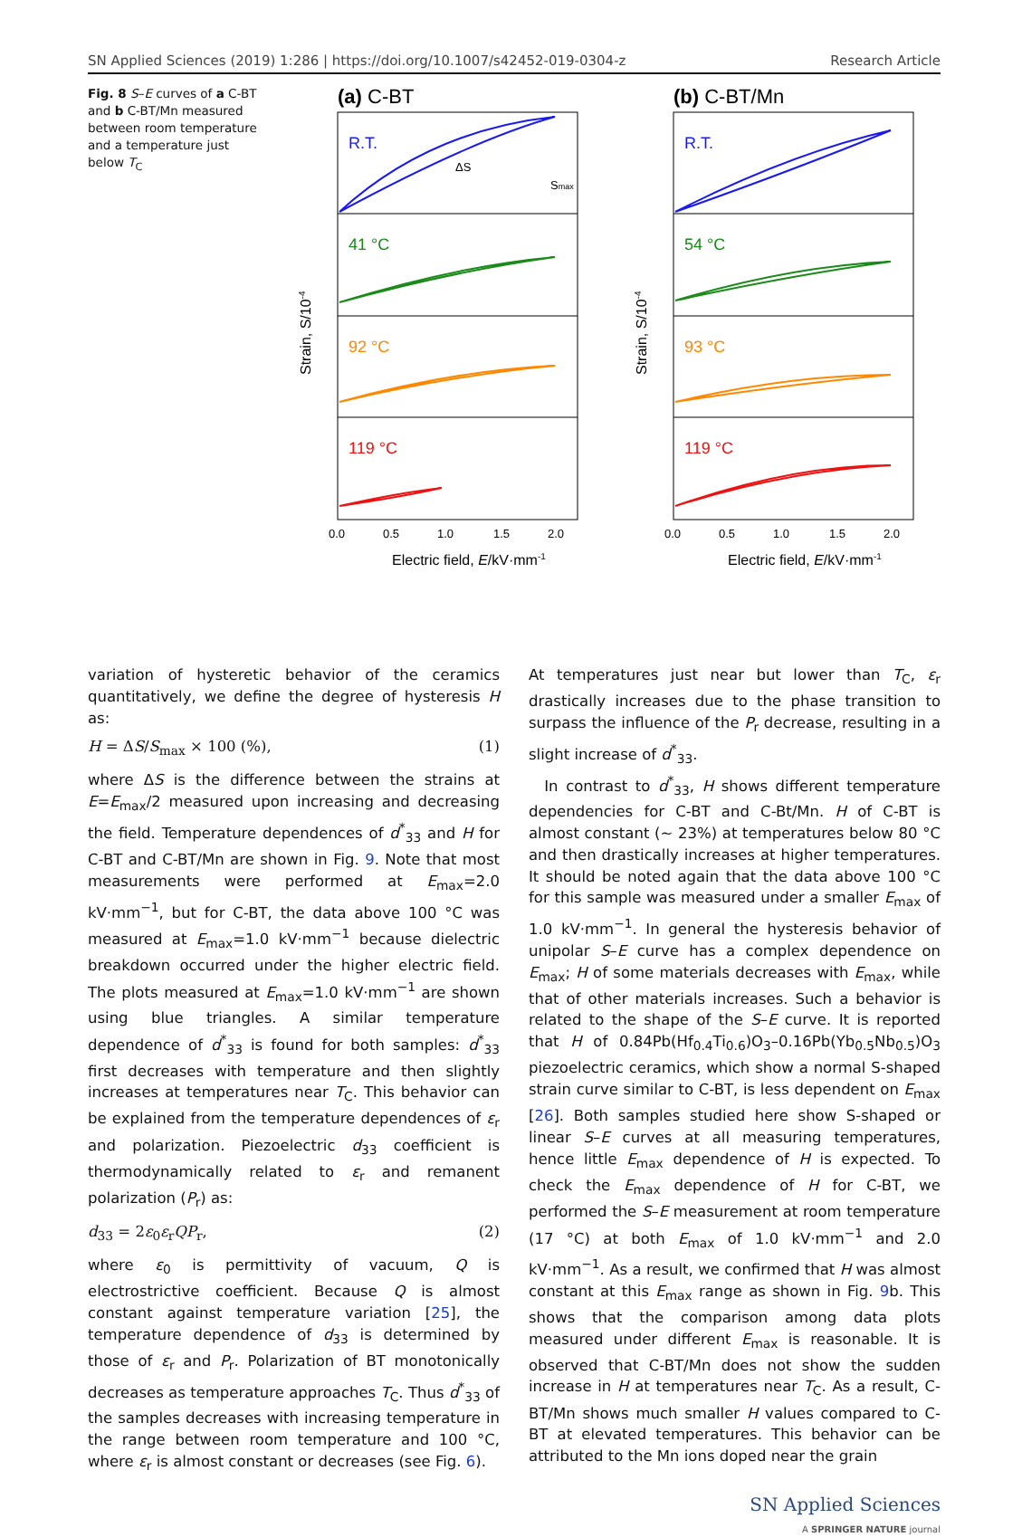SN Applied Sciences (2019) 1:286 | https://doi.org/10.1007/s42452-019-0304-z Research Article
Fig. 8 S–E curves of a C-BT and b C-BT/Mn measured between room temperature and a temperature just below T<sub>C</sub>
(a) C-BT
R.T.
41 °C
92 °C
119 °C
ΔS
Smax
0.0
0.5
1.0
1.5
2.0
Electric field, E/kV·mm-1
Strain, S/10-4
(b) C-BT/Mn
R.T.
54 °C
93 °C
119 °C
0.0
0.5
1.0
1.5
2.0
Electric field, E/kV·mm-1
Strain, S/10-4
variation of hysteretic behavior of the ceramics quantitatively, we define the degree of hysteresis H as:
H = ΔS/S<sub>max</sub> × 100 (%), (1)
where ΔS is the difference between the strains at E=E<sub>max</sub>/2 measured upon increasing and decreasing the field. Temperature dependences of d<sup>*</sup><sub>33</sub> and H for C-BT and C-BT/Mn are shown in Fig. 9. Note that most measurements were performed at E<sub>max</sub>=2.0 kV·mm<sup>−1</sup>, but for C-BT, the data above 100 °C was measured at E<sub>max</sub>=1.0 kV·mm<sup>−1</sup> because dielectric breakdown occurred under the higher electric field. The plots measured at E<sub>max</sub>=1.0 kV·mm<sup>−1</sup> are shown using blue triangles. A similar temperature dependence of d<sup>*</sup><sub>33</sub> is found for both samples: d<sup>*</sup><sub>33</sub> first decreases with temperature and then slightly increases at temperatures near T<sub>C</sub>. This behavior can be explained from the temperature dependences of ε<sub>r</sub> and polarization. Piezoelectric d<sub>33</sub> coefficient is thermodynamically related to ε<sub>r</sub> and remanent polarization (P<sub>r</sub>) as:
d<sub>33</sub> = 2ε<sub>0</sub>ε<sub>r</sub>QP<sub>r</sub>, (2)
where ε<sub>0</sub> is permittivity of vacuum, Q is electrostrictive coefficient. Because Q is almost constant against temperature variation [25], the temperature dependence of d<sub>33</sub> is determined by those of ε<sub>r</sub> and P<sub>r</sub>. Polarization of BT monotonically decreases as temperature approaches T<sub>C</sub>. Thus d<sup>*</sup><sub>33</sub> of the samples decreases with increasing temperature in the range between room temperature and 100 °C, where ε<sub>r</sub> is almost constant or decreases (see Fig. 6).
At temperatures just near but lower than T<sub>C</sub>, ε<sub>r</sub> drastically increases due to the phase transition to surpass the influence of the P<sub>r</sub> decrease, resulting in a slight increase of d<sup>*</sup><sub>33</sub>.
In contrast to d<sup>*</sup><sub>33</sub>, H shows different temperature dependencies for C-BT and C-Bt/Mn. H of C-BT is almost constant (~ 23%) at temperatures below 80 °C and then drastically increases at higher temperatures. It should be noted again that the data above 100 °C for this sample was measured under a smaller E<sub>max</sub> of 1.0 kV·mm<sup>−1</sup>. In general the hysteresis behavior of unipolar S–E curve has a complex dependence on E<sub>max</sub>; H of some materials decreases with E<sub>max</sub>, while that of other materials increases. Such a behavior is related to the shape of the S–E curve. It is reported that H of 0.84Pb(Hf<sub>0.4</sub>Ti<sub>0.6</sub>)O<sub>3</sub>–0.16Pb(Yb<sub>0.5</sub>Nb<sub>0.5</sub>)O<sub>3</sub> piezoelectric ceramics, which show a normal S-shaped strain curve similar to C-BT, is less dependent on E<sub>max</sub> [26]. Both samples studied here show S-shaped or linear S–E curves at all measuring temperatures, hence little E<sub>max</sub> dependence of H is expected. To check the E<sub>max</sub> dependence of H for C-BT, we performed the S–E measurement at room temperature (17 °C) at both E<sub>max</sub> of 1.0 kV·mm<sup>−1</sup> and 2.0 kV·mm<sup>−1</sup>. As a result, we confirmed that H was almost constant at this E<sub>max</sub> range as shown in Fig. 9b. This shows that the comparison among data plots measured under different E<sub>max</sub> is reasonable. It is observed that C-BT/Mn does not show the sudden increase in H at temperatures near T<sub>C</sub>. As a result, C-BT/Mn shows much smaller H values compared to C-BT at elevated temperatures. This behavior can be attributed to the Mn ions doped near the grain
SN Applied Sciences
A SPRINGER NATURE journal